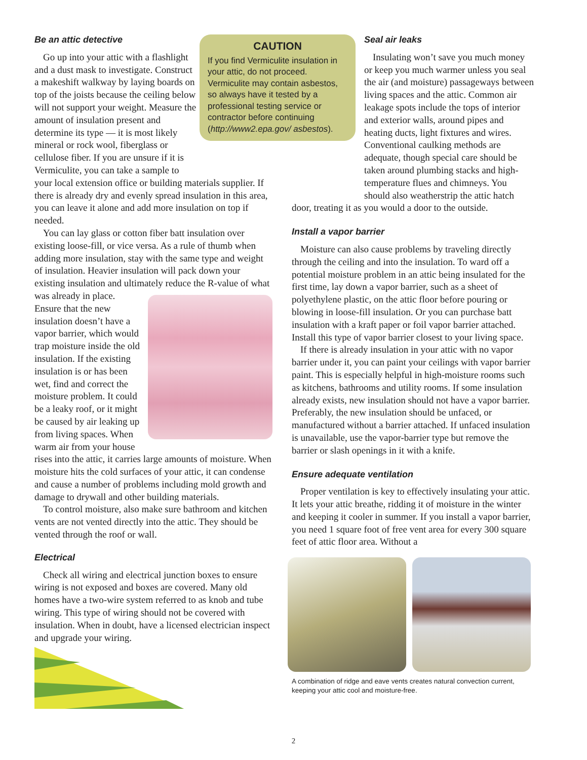Be an attic detective
Go up into your attic with a flashlight and a dust mask to investigate. Construct a makeshift walkway by laying boards on top of the joists because the ceiling below will not support your weight. Measure the amount of insulation present and determine its type — it is most likely mineral or rock wool, fiberglass or cellulose fiber. If you are unsure if it is Vermiculite, you can take a sample to your local extension office or building materials supplier. If there is already dry and evenly spread insulation in this area, you can leave it alone and add more insulation on top if needed.
You can lay glass or cotton fiber batt insulation over existing loose-fill, or vice versa. As a rule of thumb when adding more insulation, stay with the same type and weight of insulation. Heavier insulation will pack down your existing insulation and ultimately reduce the R-value of what was already in place. Ensure that the new insulation doesn’t have a vapor barrier, which would trap moisture inside the old insulation. If the existing insulation is or has been wet, find and correct the moisture problem. It could be a leaky roof, or it might be caused by air leaking up from living spaces. When warm air from your house rises into the attic, it carries large amounts of moisture. When moisture hits the cold surfaces of your attic, it can condense and cause a number of problems including mold growth and damage to drywall and other building materials.
To control moisture, also make sure bathroom and kitchen vents are not vented directly into the attic. They should be vented through the roof or wall.
Electrical
Check all wiring and electrical junction boxes to ensure wiring is not exposed and boxes are covered. Many old homes have a two-wire system referred to as knob and tube wiring. This type of wiring should not be covered with insulation. When in doubt, have a licensed electrician inspect and upgrade your wiring.
CAUTION
If you find Vermiculite insulation in your attic, do not proceed. Vermiculite may contain asbestos, so always have it tested by a professional testing service or contractor before continuing (http://www2.epa.gov/ asbestos).
Seal air leaks
Insulating won’t save you much money or keep you much warmer unless you seal the air (and moisture) passageways between living spaces and the attic. Common air leakage spots include the tops of interior and exterior walls, around pipes and heating ducts, light fixtures and wires. Conventional caulking methods are adequate, though special care should be taken around plumbing stacks and high-temperature flues and chimneys. You should also weatherstrip the attic hatch door, treating it as you would a door to the outside.
Install a vapor barrier
Moisture can also cause problems by traveling directly through the ceiling and into the insulation. To ward off a potential moisture problem in an attic being insulated for the first time, lay down a vapor barrier, such as a sheet of polyethylene plastic, on the attic floor before pouring or blowing in loose-fill insulation. Or you can purchase batt insulation with a kraft paper or foil vapor barrier attached. Install this type of vapor barrier closest to your living space.
If there is already insulation in your attic with no vapor barrier under it, you can paint your ceilings with vapor barrier paint. This is especially helpful in high-moisture rooms such as kitchens, bathrooms and utility rooms. If some insulation already exists, new insulation should not have a vapor barrier. Preferably, the new insulation should be unfaced, or manufactured without a barrier attached. If unfaced insulation is unavailable, use the vapor-barrier type but remove the barrier or slash openings in it with a knife.
Ensure adequate ventilation
Proper ventilation is key to effectively insulating your attic. It lets your attic breathe, ridding it of moisture in the winter and keeping it cooler in summer. If you install a vapor barrier, you need 1 square foot of free vent area for every 300 square feet of attic floor area. Without a
A combination of ridge and eave vents creates natural convection current, keeping your attic cool and moisture-free.
2